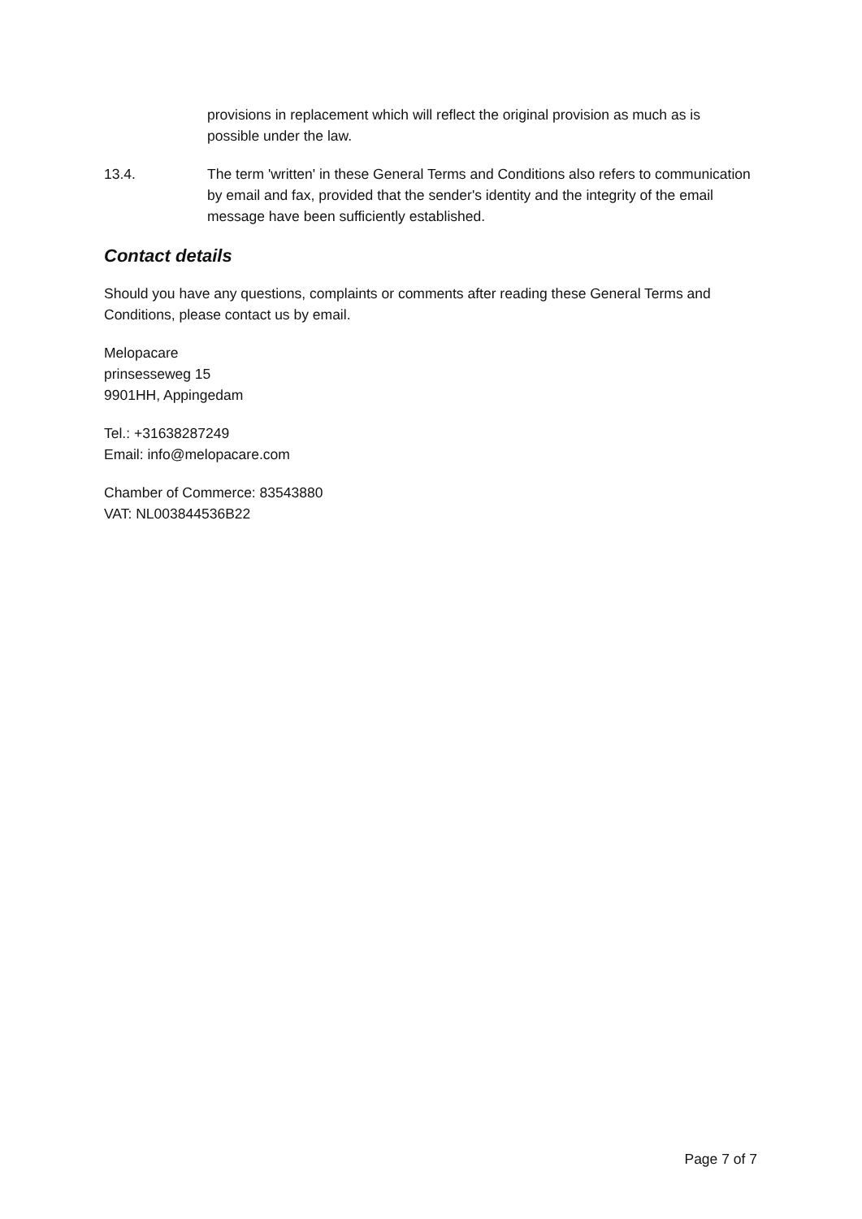provisions in replacement which will reflect the original provision as much as is possible under the law.
13.4. The term 'written' in these General Terms and Conditions also refers to communication by email and fax, provided that the sender's identity and the integrity of the email message have been sufficiently established.
Contact details
Should you have any questions, complaints or comments after reading these General Terms and Conditions, please contact us by email.
Melopacare
prinsesseweg 15
9901HH, Appingedam
Tel.: +31638287249
Email: info@melopacare.com
Chamber of Commerce: 83543880
VAT: NL003844536B22
Page 7 of 7